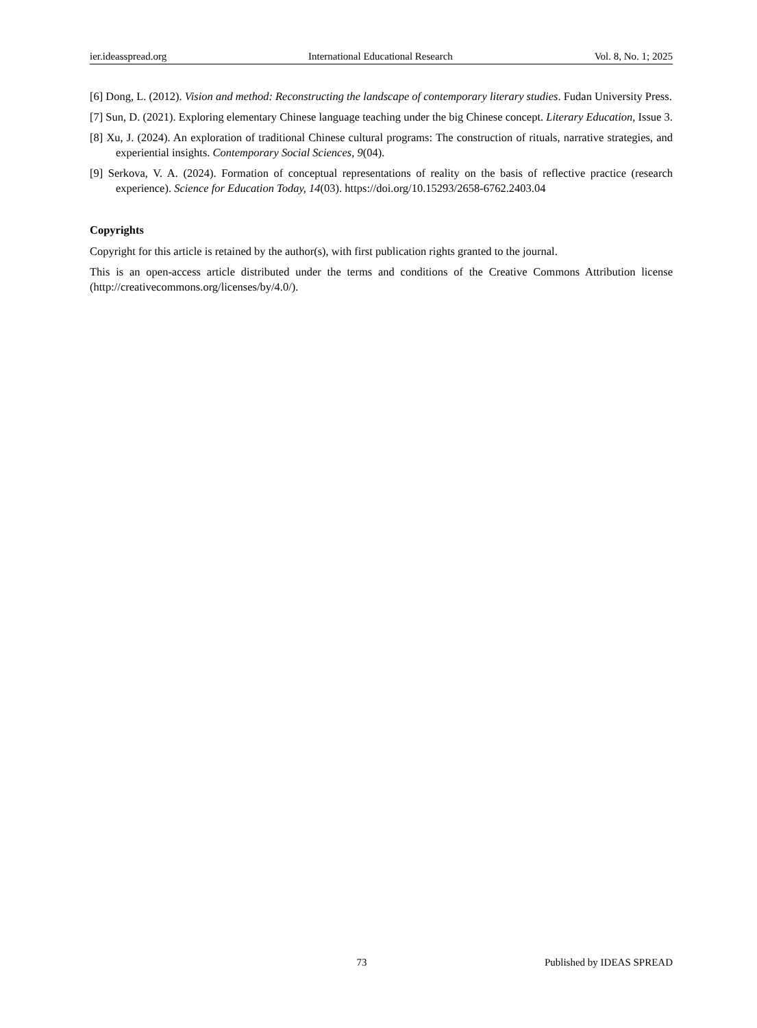ier.ideasspread.org International Educational Research Vol. 8, No. 1; 2025
[6] Dong, L. (2012). Vision and method: Reconstructing the landscape of contemporary literary studies. Fudan University Press.
[7] Sun, D. (2021). Exploring elementary Chinese language teaching under the big Chinese concept. Literary Education, Issue 3.
[8] Xu, J. (2024). An exploration of traditional Chinese cultural programs: The construction of rituals, narrative strategies, and experiential insights. Contemporary Social Sciences, 9(04).
[9] Serkova, V. A. (2024). Formation of conceptual representations of reality on the basis of reflective practice (research experience). Science for Education Today, 14(03). https://doi.org/10.15293/2658-6762.2403.04
Copyrights
Copyright for this article is retained by the author(s), with first publication rights granted to the journal.
This is an open-access article distributed under the terms and conditions of the Creative Commons Attribution license (http://creativecommons.org/licenses/by/4.0/).
73 Published by IDEAS SPREAD